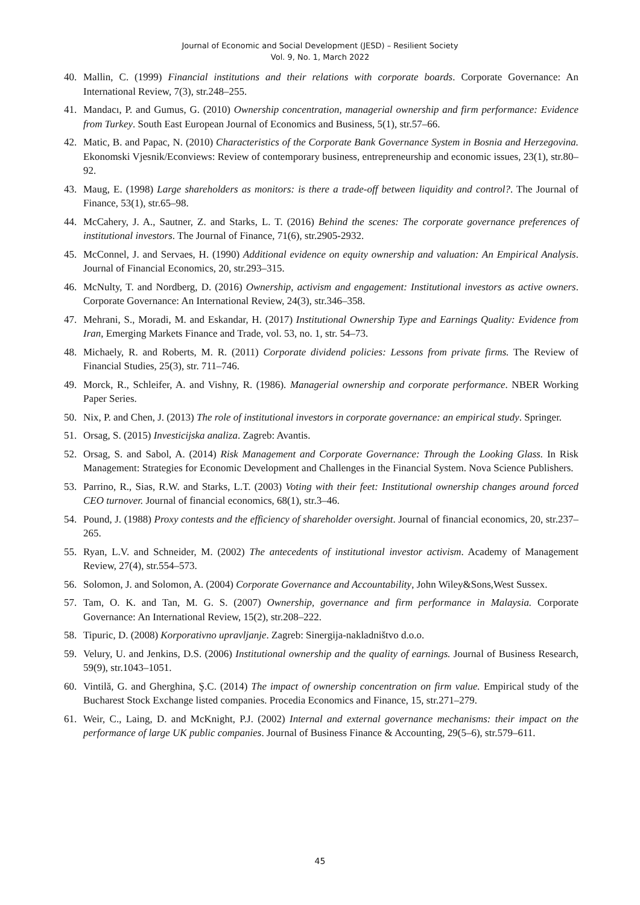Journal of Economic and Social Development (JESD) – Resilient Society
Vol. 9, No. 1, March 2022
40. Mallin, C. (1999) Financial institutions and their relations with corporate boards. Corporate Governance: An International Review, 7(3), str.248–255.
41. Mandacı, P. and Gumus, G. (2010) Ownership concentration, managerial ownership and firm performance: Evidence from Turkey. South East European Journal of Economics and Business, 5(1), str.57–66.
42. Matic, B. and Papac, N. (2010) Characteristics of the Corporate Bank Governance System in Bosnia and Herzegovina. Ekonomski Vjesnik/Econviews: Review of contemporary business, entrepreneurship and economic issues, 23(1), str.80–92.
43. Maug, E. (1998) Large shareholders as monitors: is there a trade‐off between liquidity and control?. The Journal of Finance, 53(1), str.65–98.
44. McCahery, J. A., Sautner, Z. and Starks, L. T. (2016) Behind the scenes: The corporate governance preferences of institutional investors. The Journal of Finance, 71(6), str.2905-2932.
45. McConnel, J. and Servaes, H. (1990) Additional evidence on equity ownership and valuation: An Empirical Analysis. Journal of Financial Economics, 20, str.293–315.
46. McNulty, T. and Nordberg, D. (2016) Ownership, activism and engagement: Institutional investors as active owners. Corporate Governance: An International Review, 24(3), str.346–358.
47. Mehrani, S., Moradi, M. and Eskandar, H. (2017) Institutional Ownership Type and Earnings Quality: Evidence from Iran, Emerging Markets Finance and Trade, vol. 53, no. 1, str. 54–73.
48. Michaely, R. and Roberts, M. R. (2011) Corporate dividend policies: Lessons from private firms. The Review of Financial Studies, 25(3), str. 711–746.
49. Morck, R., Schleifer, A. and Vishny, R. (1986). Managerial ownership and corporate performance. NBER Working Paper Series.
50. Nix, P. and Chen, J. (2013) The role of institutional investors in corporate governance: an empirical study. Springer.
51. Orsag, S. (2015) Investicijska analiza. Zagreb: Avantis.
52. Orsag, S. and Sabol, A. (2014) Risk Management and Corporate Governance: Through the Looking Glass. In Risk Management: Strategies for Economic Development and Challenges in the Financial System. Nova Science Publishers.
53. Parrino, R., Sias, R.W. and Starks, L.T. (2003) Voting with their feet: Institutional ownership changes around forced CEO turnover. Journal of financial economics, 68(1), str.3–46.
54. Pound, J. (1988) Proxy contests and the efficiency of shareholder oversight. Journal of financial economics, 20, str.237–265.
55. Ryan, L.V. and Schneider, M. (2002) The antecedents of institutional investor activism. Academy of Management Review, 27(4), str.554–573.
56. Solomon, J. and Solomon, A. (2004) Corporate Governance and Accountability, John Wiley&Sons,West Sussex.
57. Tam, O. K. and Tan, M. G. S. (2007) Ownership, governance and firm performance in Malaysia. Corporate Governance: An International Review, 15(2), str.208–222.
58. Tipuric, D. (2008) Korporativno upravljanje. Zagreb: Sinergija-nakladništvo d.o.o.
59. Velury, U. and Jenkins, D.S. (2006) Institutional ownership and the quality of earnings. Journal of Business Research, 59(9), str.1043–1051.
60. Vintilă, G. and Gherghina, Ş.C. (2014) The impact of ownership concentration on firm value. Empirical study of the Bucharest Stock Exchange listed companies. Procedia Economics and Finance, 15, str.271–279.
61. Weir, C., Laing, D. and McKnight, P.J. (2002) Internal and external governance mechanisms: their impact on the performance of large UK public companies. Journal of Business Finance & Accounting, 29(5–6), str.579–611.
45